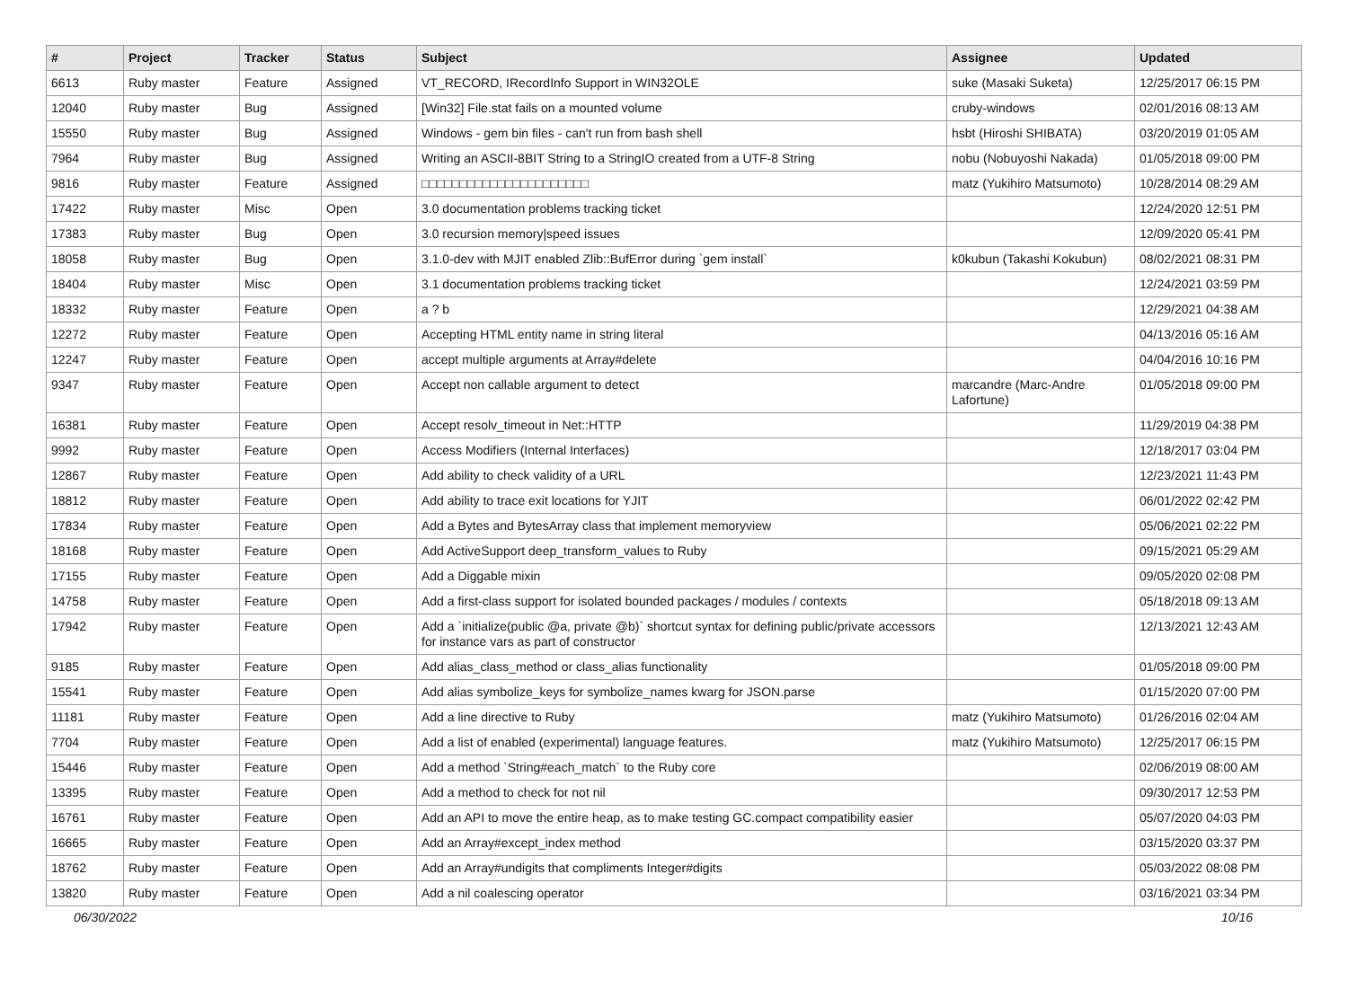| # | Project | Tracker | Status | Subject | Assignee | Updated |
| --- | --- | --- | --- | --- | --- | --- |
| 6613 | Ruby master | Feature | Assigned | VT_RECORD, IRecordInfo Support in WIN32OLE | suke (Masaki Suketa) | 12/25/2017 06:15 PM |
| 12040 | Ruby master | Bug | Assigned | [Win32] File.stat fails on a mounted volume | cruby-windows | 02/01/2016 08:13 AM |
| 15550 | Ruby master | Bug | Assigned | Windows - gem bin files - can't run from bash shell | hsbt (Hiroshi SHIBATA) | 03/20/2019 01:05 AM |
| 7964 | Ruby master | Bug | Assigned | Writing an ASCII-8BIT String to a StringIO created from a UTF-8 String | nobu (Nobuyoshi Nakada) | 01/05/2018 09:00 PM |
| 9816 | Ruby master | Feature | Assigned | □□□□□□□□□□□□□□□□□□□□□□ | matz (Yukihiro Matsumoto) | 10/28/2014 08:29 AM |
| 17422 | Ruby master | Misc | Open | 3.0 documentation problems tracking ticket | | 12/24/2020 12:51 PM |
| 17383 | Ruby master | Bug | Open | 3.0 recursion memory/speed issues | | 12/09/2020 05:41 PM |
| 18058 | Ruby master | Bug | Open | 3.1.0-dev with MJIT enabled Zlib::BufError during `gem install` | k0kubun (Takashi Kokubun) | 08/02/2021 08:31 PM |
| 18404 | Ruby master | Misc | Open | 3.1 documentation problems tracking ticket | | 12/24/2021 03:59 PM |
| 18332 | Ruby master | Feature | Open | a ? b | | 12/29/2021 04:38 AM |
| 12272 | Ruby master | Feature | Open | Accepting HTML entity name in string literal | | 04/13/2016 05:16 AM |
| 12247 | Ruby master | Feature | Open | accept multiple arguments at Array#delete | | 04/04/2016 10:16 PM |
| 9347 | Ruby master | Feature | Open | Accept non callable argument to detect | marcandre (Marc-Andre Lafortune) | 01/05/2018 09:00 PM |
| 16381 | Ruby master | Feature | Open | Accept resolv_timeout in Net::HTTP | | 11/29/2019 04:38 PM |
| 9992 | Ruby master | Feature | Open | Access Modifiers (Internal Interfaces) | | 12/18/2017 03:04 PM |
| 12867 | Ruby master | Feature | Open | Add ability to check validity of a URL | | 12/23/2021 11:43 PM |
| 18812 | Ruby master | Feature | Open | Add ability to trace exit locations for YJIT | | 06/01/2022 02:42 PM |
| 17834 | Ruby master | Feature | Open | Add a Bytes and BytesArray class that implement memoryview | | 05/06/2021 02:22 PM |
| 18168 | Ruby master | Feature | Open | Add ActiveSupport deep_transform_values to Ruby | | 09/15/2021 05:29 AM |
| 17155 | Ruby master | Feature | Open | Add a Diggable mixin | | 09/05/2020 02:08 PM |
| 14758 | Ruby master | Feature | Open | Add a first-class support for isolated bounded packages / modules / contexts | | 05/18/2018 09:13 AM |
| 17942 | Ruby master | Feature | Open | Add a `initialize(public @a, private @b)` shortcut syntax for defining public/private accessors for instance vars as part of constructor | | 12/13/2021 12:43 AM |
| 9185 | Ruby master | Feature | Open | Add alias_class_method or class_alias functionality | | 01/05/2018 09:00 PM |
| 15541 | Ruby master | Feature | Open | Add alias symbolize_keys for symbolize_names kwarg for JSON.parse | | 01/15/2020 07:00 PM |
| 11181 | Ruby master | Feature | Open | Add a line directive to Ruby | matz (Yukihiro Matsumoto) | 01/26/2016 02:04 AM |
| 7704 | Ruby master | Feature | Open | Add a list of enabled (experimental) language features. | matz (Yukihiro Matsumoto) | 12/25/2017 06:15 PM |
| 15446 | Ruby master | Feature | Open | Add a method `String#each_match` to the Ruby core | | 02/06/2019 08:00 AM |
| 13395 | Ruby master | Feature | Open | Add a method to check for not nil | | 09/30/2017 12:53 PM |
| 16761 | Ruby master | Feature | Open | Add an API to move the entire heap, as to make testing GC.compact compatibility easier | | 05/07/2020 04:03 PM |
| 16665 | Ruby master | Feature | Open | Add an Array#except_index method | | 03/15/2020 03:37 PM |
| 18762 | Ruby master | Feature | Open | Add an Array#undigits that compliments Integer#digits | | 05/03/2022 08:08 PM |
| 13820 | Ruby master | Feature | Open | Add a nil coalescing operator | | 03/16/2021 03:34 PM |
06/30/2022 10/16